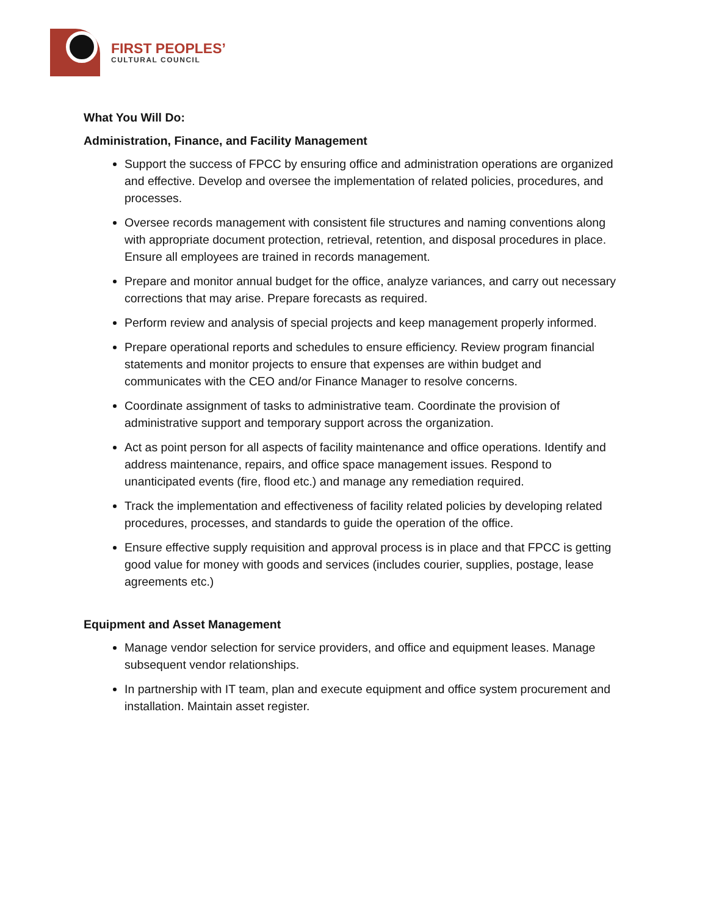FIRST PEOPLES’
CULTURAL COUNCIL
What You Will Do:
Administration, Finance, and Facility Management
Support the success of FPCC by ensuring office and administration operations are organized and effective. Develop and oversee the implementation of related policies, procedures, and processes.
Oversee records management with consistent file structures and naming conventions along with appropriate document protection, retrieval, retention, and disposal procedures in place. Ensure all employees are trained in records management.
Prepare and monitor annual budget for the office, analyze variances, and carry out necessary corrections that may arise. Prepare forecasts as required.
Perform review and analysis of special projects and keep management properly informed.
Prepare operational reports and schedules to ensure efficiency. Review program financial statements and monitor projects to ensure that expenses are within budget and communicates with the CEO and/or Finance Manager to resolve concerns.
Coordinate assignment of tasks to administrative team. Coordinate the provision of administrative support and temporary support across the organization.
Act as point person for all aspects of facility maintenance and office operations. Identify and address maintenance, repairs, and office space management issues. Respond to unanticipated events (fire, flood etc.) and manage any remediation required.
Track the implementation and effectiveness of facility related policies by developing related procedures, processes, and standards to guide the operation of the office.
Ensure effective supply requisition and approval process is in place and that FPCC is getting good value for money with goods and services (includes courier, supplies, postage, lease agreements etc.)
Equipment and Asset Management
Manage vendor selection for service providers, and office and equipment leases. Manage subsequent vendor relationships.
In partnership with IT team, plan and execute equipment and office system procurement and installation. Maintain asset register.